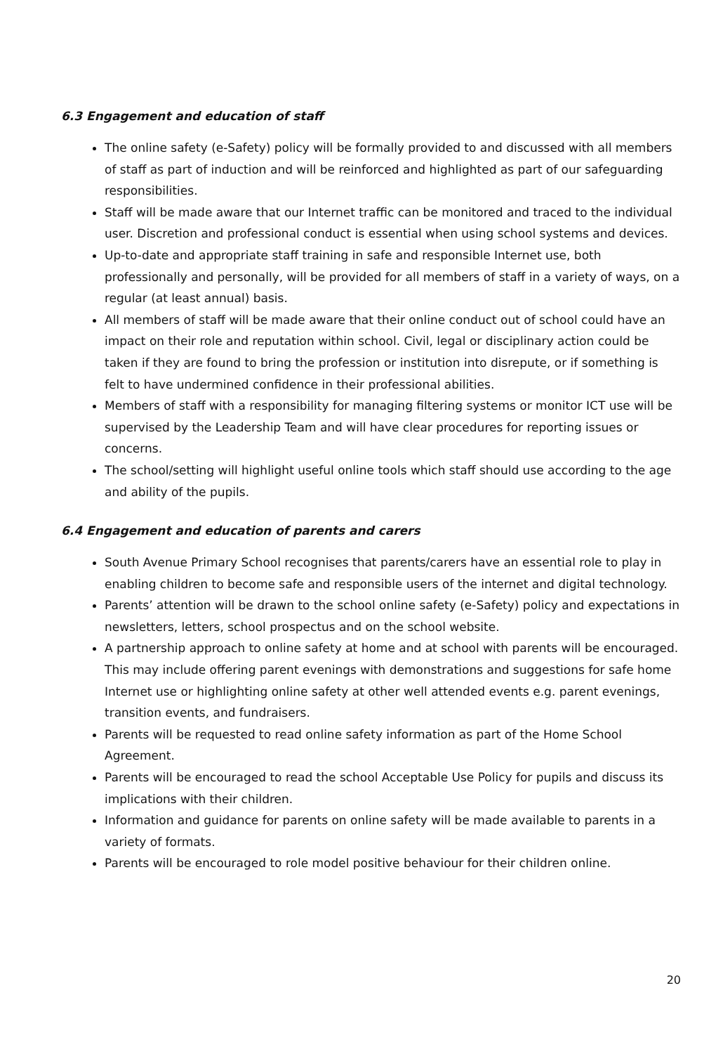6.3 Engagement and education of staff
The online safety (e-Safety) policy will be formally provided to and discussed with all members of staff as part of induction and will be reinforced and highlighted as part of our safeguarding responsibilities.
Staff will be made aware that our Internet traffic can be monitored and traced to the individual user. Discretion and professional conduct is essential when using school systems and devices.
Up-to-date and appropriate staff training in safe and responsible Internet use, both professionally and personally, will be provided for all members of staff in a variety of ways, on a regular (at least annual) basis.
All members of staff will be made aware that their online conduct out of school could have an impact on their role and reputation within school. Civil, legal or disciplinary action could be taken if they are found to bring the profession or institution into disrepute, or if something is felt to have undermined confidence in their professional abilities.
Members of staff with a responsibility for managing filtering systems or monitor ICT use will be supervised by the Leadership Team and will have clear procedures for reporting issues or concerns.
The school/setting will highlight useful online tools which staff should use according to the age and ability of the pupils.
6.4 Engagement and education of parents and carers
South Avenue Primary School recognises that parents/carers have an essential role to play in enabling children to become safe and responsible users of the internet and digital technology.
Parents’ attention will be drawn to the school online safety (e-Safety) policy and expectations in newsletters, letters, school prospectus and on the school website.
A partnership approach to online safety at home and at school with parents will be encouraged. This may include offering parent evenings with demonstrations and suggestions for safe home Internet use or highlighting online safety at other well attended events e.g. parent evenings, transition events, and fundraisers.
Parents will be requested to read online safety information as part of the Home School Agreement.
Parents will be encouraged to read the school Acceptable Use Policy for pupils and discuss its implications with their children.
Information and guidance for parents on online safety will be made available to parents in a variety of formats.
Parents will be encouraged to role model positive behaviour for their children online.
20